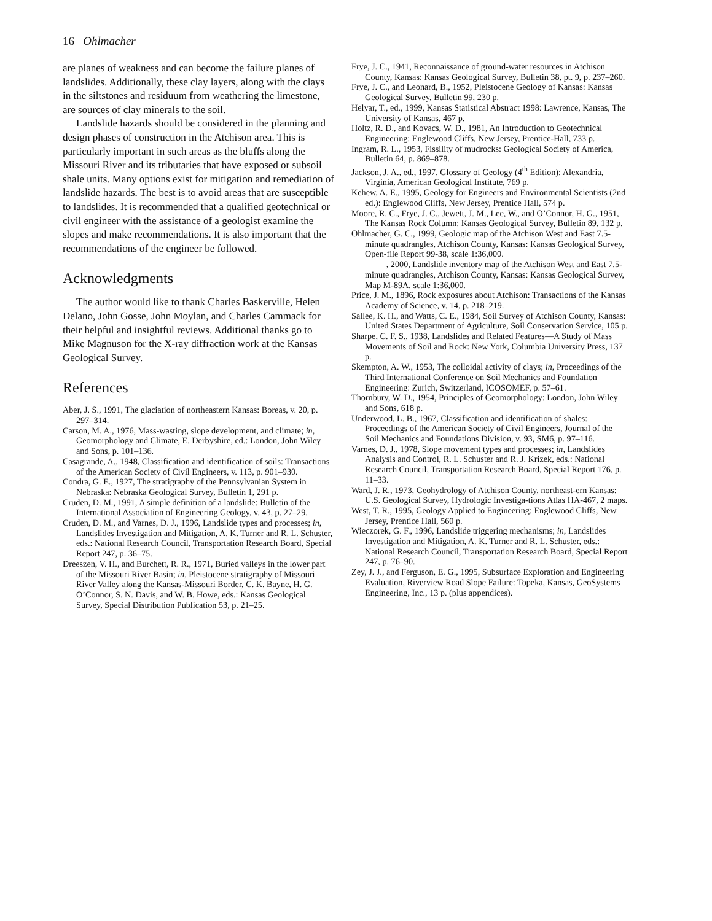16 Ohlmacher
are planes of weakness and can become the failure planes of landslides. Additionally, these clay layers, along with the clays in the siltstones and residuum from weathering the limestone, are sources of clay minerals to the soil.
Landslide hazards should be considered in the planning and design phases of construction in the Atchison area. This is particularly important in such areas as the bluffs along the Missouri River and its tributaries that have exposed or subsoil shale units. Many options exist for mitigation and remediation of landslide hazards. The best is to avoid areas that are susceptible to landslides. It is recommended that a qualified geotechnical or civil engineer with the assistance of a geologist examine the slopes and make recommendations. It is also important that the recommendations of the engineer be followed.
Acknowledgments
The author would like to thank Charles Baskerville, Helen Delano, John Gosse, John Moylan, and Charles Cammack for their helpful and insightful reviews. Additional thanks go to Mike Magnuson for the X-ray diffraction work at the Kansas Geological Survey.
References
Aber, J. S., 1991, The glaciation of northeastern Kansas: Boreas, v. 20, p. 297–314.
Carson, M. A., 1976, Mass-wasting, slope development, and climate; in, Geomorphology and Climate, E. Derbyshire, ed.: London, John Wiley and Sons, p. 101–136.
Casagrande, A., 1948, Classification and identification of soils: Transactions of the American Society of Civil Engineers, v. 113, p. 901–930.
Condra, G. E., 1927, The stratigraphy of the Pennsylvanian System in Nebraska: Nebraska Geological Survey, Bulletin 1, 291 p.
Cruden, D. M., 1991, A simple definition of a landslide: Bulletin of the International Association of Engineering Geology, v. 43, p. 27–29.
Cruden, D. M., and Varnes, D. J., 1996, Landslide types and processes; in, Landslides Investigation and Mitigation, A. K. Turner and R. L. Schuster, eds.: National Research Council, Transportation Research Board, Special Report 247, p. 36–75.
Dreeszen, V. H., and Burchett, R. R., 1971, Buried valleys in the lower part of the Missouri River Basin; in, Pleistocene stratigraphy of Missouri River Valley along the Kansas-Missouri Border, C. K. Bayne, H. G. O’Connor, S. N. Davis, and W. B. Howe, eds.: Kansas Geological Survey, Special Distribution Publication 53, p. 21–25.
Frye, J. C., 1941, Reconnaissance of ground-water resources in Atchison County, Kansas: Kansas Geological Survey, Bulletin 38, pt. 9, p. 237–260.
Frye, J. C., and Leonard, B., 1952, Pleistocene Geology of Kansas: Kansas Geological Survey, Bulletin 99, 230 p.
Helyar, T., ed., 1999, Kansas Statistical Abstract 1998: Lawrence, Kansas, The University of Kansas, 467 p.
Holtz, R. D., and Kovacs, W. D., 1981, An Introduction to Geotechnical Engineering: Englewood Cliffs, New Jersey, Prentice-Hall, 733 p.
Ingram, R. L., 1953, Fissility of mudrocks: Geological Society of America, Bulletin 64, p. 869–878.
Jackson, J. A., ed., 1997, Glossary of Geology (4<sup>th</sup> Edition): Alexandria, Virginia, American Geological Institute, 769 p.
Kehew, A. E., 1995, Geology for Engineers and Environmental Scientists (2nd ed.): Englewood Cliffs, New Jersey, Prentice Hall, 574 p.
Moore, R. C., Frye, J. C., Jewett, J. M., Lee, W., and O’Connor, H. G., 1951, The Kansas Rock Column: Kansas Geological Survey, Bulletin 89, 132 p.
Ohlmacher, G. C., 1999, Geologic map of the Atchison West and East 7.5-minute quadrangles, Atchison County, Kansas: Kansas Geological Survey, Open-file Report 99-38, scale 1:36,000.
________, 2000, Landslide inventory map of the Atchison West and East 7.5-minute quadrangles, Atchison County, Kansas: Kansas Geological Survey, Map M-89A, scale 1:36,000.
Price, J. M., 1896, Rock exposures about Atchison: Transactions of the Kansas Academy of Science, v. 14, p. 218–219.
Sallee, K. H., and Watts, C. E., 1984, Soil Survey of Atchison County, Kansas: United States Department of Agriculture, Soil Conservation Service, 105 p.
Sharpe, C. F. S., 1938, Landslides and Related Features—A Study of Mass Movements of Soil and Rock: New York, Columbia University Press, 137 p.
Skempton, A. W., 1953, The colloidal activity of clays; in, Proceedings of the Third International Conference on Soil Mechanics and Foundation Engineering: Zurich, Switzerland, ICOSOMEF, p. 57–61.
Thornbury, W. D., 1954, Principles of Geomorphology: London, John Wiley and Sons, 618 p.
Underwood, L. B., 1967, Classification and identification of shales: Proceedings of the American Society of Civil Engineers, Journal of the Soil Mechanics and Foundations Division, v. 93, SM6, p. 97–116.
Varnes, D. J., 1978, Slope movement types and processes; in, Landslides Analysis and Control, R. L. Schuster and R. J. Krizek, eds.: National Research Council, Transportation Research Board, Special Report 176, p. 11–33.
Ward, J. R., 1973, Geohydrology of Atchison County, northeast-ern Kansas: U.S. Geological Survey, Hydrologic Investiga-tions Atlas HA-467, 2 maps.
West, T. R., 1995, Geology Applied to Engineering: Englewood Cliffs, New Jersey, Prentice Hall, 560 p.
Wieczorek, G. F., 1996, Landslide triggering mechanisms; in, Landslides Investigation and Mitigation, A. K. Turner and R. L. Schuster, eds.: National Research Council, Transportation Research Board, Special Report 247, p. 76–90.
Zey, J. J., and Ferguson, E. G., 1995, Subsurface Exploration and Engineering Evaluation, Riverview Road Slope Failure: Topeka, Kansas, GeoSystems Engineering, Inc., 13 p. (plus appendices).